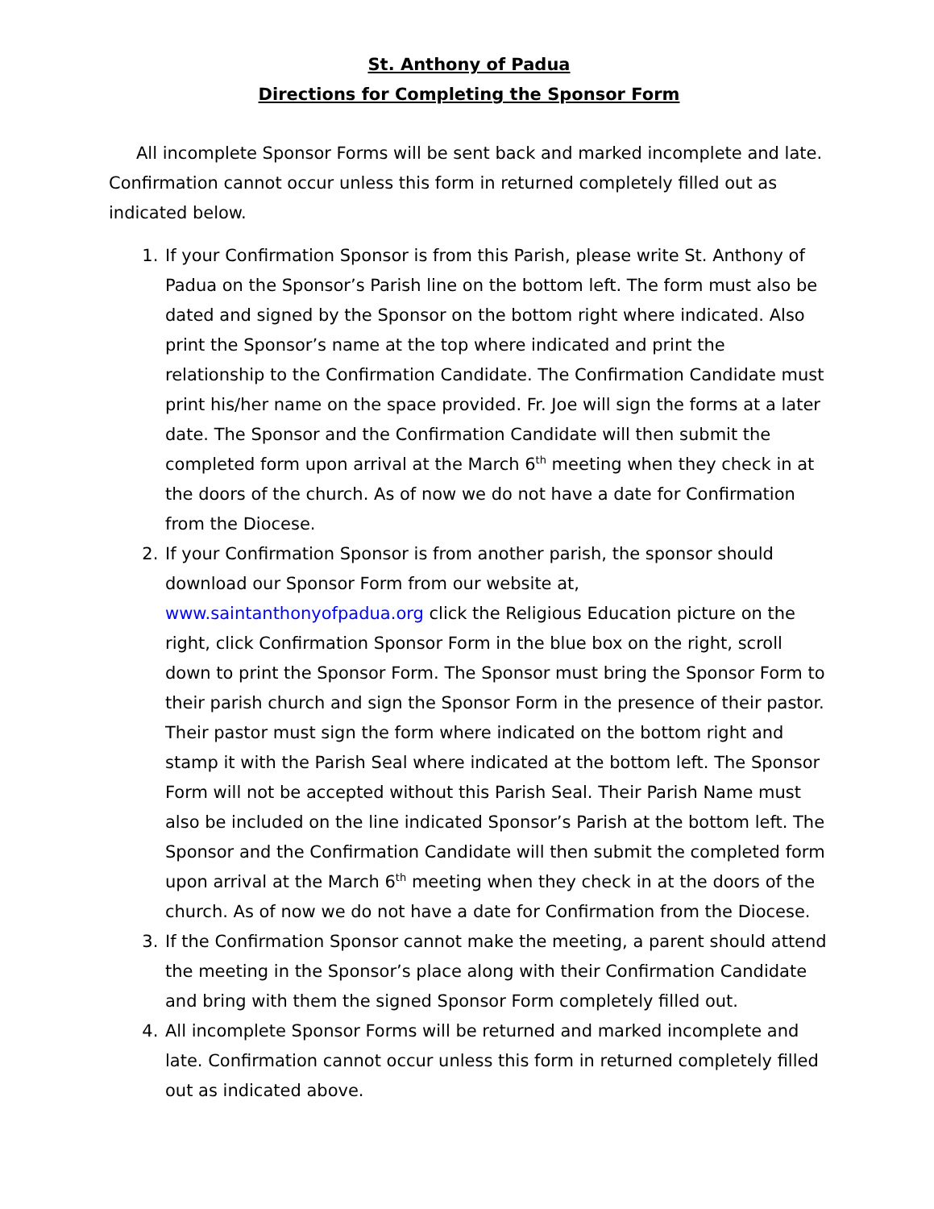St. Anthony of Padua
Directions for Completing the Sponsor Form
All incomplete Sponsor Forms will be sent back and marked incomplete and late. Confirmation cannot occur unless this form in returned completely filled out as indicated below.
1. If your Confirmation Sponsor is from this Parish, please write St. Anthony of Padua on the Sponsor’s Parish line on the bottom left. The form must also be dated and signed by the Sponsor on the bottom right where indicated. Also print the Sponsor’s name at the top where indicated and print the relationship to the Confirmation Candidate. The Confirmation Candidate must print his/her name on the space provided. Fr. Joe will sign the forms at a later date. The Sponsor and the Confirmation Candidate will then submit the completed form upon arrival at the March 6<sup>th</sup> meeting when they check in at the doors of the church. As of now we do not have a date for Confirmation from the Diocese.
2. If your Confirmation Sponsor is from another parish, the sponsor should download our Sponsor Form from our website at, www.saintanthonyofpadua.org click the Religious Education picture on the right, click Confirmation Sponsor Form in the blue box on the right, scroll down to print the Sponsor Form. The Sponsor must bring the Sponsor Form to their parish church and sign the Sponsor Form in the presence of their pastor. Their pastor must sign the form where indicated on the bottom right and stamp it with the Parish Seal where indicated at the bottom left. The Sponsor Form will not be accepted without this Parish Seal. Their Parish Name must also be included on the line indicated Sponsor’s Parish at the bottom left. The Sponsor and the Confirmation Candidate will then submit the completed form upon arrival at the March 6<sup>th</sup> meeting when they check in at the doors of the church. As of now we do not have a date for Confirmation from the Diocese.
3. If the Confirmation Sponsor cannot make the meeting, a parent should attend the meeting in the Sponsor’s place along with their Confirmation Candidate and bring with them the signed Sponsor Form completely filled out.
4. All incomplete Sponsor Forms will be returned and marked incomplete and late. Confirmation cannot occur unless this form in returned completely filled out as indicated above.